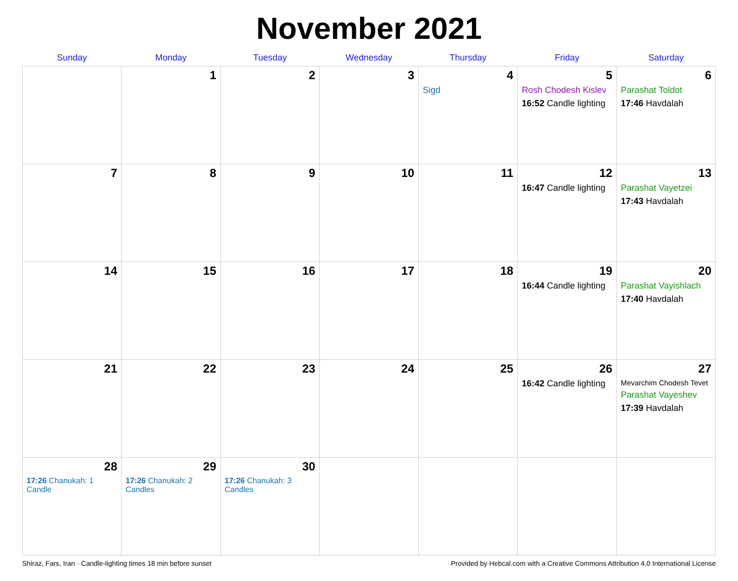November 2021
| Sunday | Monday | Tuesday | Wednesday | Thursday | Friday | Saturday |
| --- | --- | --- | --- | --- | --- | --- |
| | 1 | 2 | 3 | 4 Sigd | 5 Rosh Chodesh Kislev 16:52 Candle lighting | 6 Parashat Toldot 17:46 Havdalah |
| 7 | 8 | 9 | 10 | 11 | 12 16:47 Candle lighting | 13 Parashat Vayetzei 17:43 Havdalah |
| 14 | 15 | 16 | 17 | 18 | 19 16:44 Candle lighting | 20 Parashat Vayishlach 17:40 Havdalah |
| 21 | 22 | 23 | 24 | 25 | 26 16:42 Candle lighting | 27 Mevarchim Chodesh Tevet Parashat Vayeshev 17:39 Havdalah |
| 28 17:26 Chanukah: 1 Candle | 29 17:26 Chanukah: 2 Candles | 30 17:26 Chanukah: 3 Candles | | | | |
Shiraz, Fars, Iran · Candle-lighting times 18 min before sunset Provided by Hebcal.com with a Creative Commons Attribution 4.0 International License